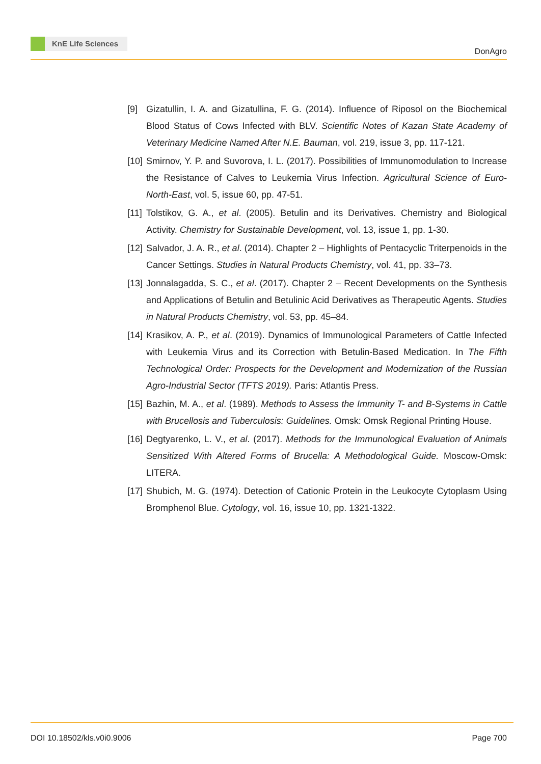KnE Life Sciences
DonAgro
[9] Gizatullin, I. A. and Gizatullina, F. G. (2014). Influence of Riposol on the Biochemical Blood Status of Cows Infected with BLV. Scientific Notes of Kazan State Academy of Veterinary Medicine Named After N.E. Bauman, vol. 219, issue 3, pp. 117-121.
[10]
Smirnov, Y. P. and Suvorova, I. L. (2017). Possibilities of Immunomodulation to Increase the Resistance of Calves to Leukemia Virus Infection. Agricultural Science of Euro-North-East, vol. 5, issue 60, pp. 47-51.
[11]
Tolstikov, G. A., et al. (2005). Betulin and its Derivatives. Chemistry and Biological Activity. Chemistry for Sustainable Development, vol. 13, issue 1, pp. 1-30.
[12]
Salvador, J. A. R., et al. (2014). Chapter 2 – Highlights of Pentacyclic Triterpenoids in the Cancer Settings. Studies in Natural Products Chemistry, vol. 41, pp. 33–73.
[13]
Jonnalagadda, S. C., et al. (2017). Chapter 2 – Recent Developments on the Synthesis and Applications of Betulin and Betulinic Acid Derivatives as Therapeutic Agents. Studies in Natural Products Chemistry, vol. 53, pp. 45–84.
[14]
Krasikov, A. P., et al. (2019). Dynamics of Immunological Parameters of Cattle Infected with Leukemia Virus and its Correction with Betulin-Based Medication. In The Fifth Technological Order: Prospects for the Development and Modernization of the Russian Agro-Industrial Sector (TFTS 2019). Paris: Atlantis Press.
[15]
Bazhin, M. A., et al. (1989). Methods to Assess the Immunity T- and B-Systems in Cattle with Brucellosis and Tuberculosis: Guidelines. Omsk: Omsk Regional Printing House.
[16]
Degtyarenko, L. V., et al. (2017). Methods for the Immunological Evaluation of Animals Sensitized With Altered Forms of Brucella: A Methodological Guide. Moscow-Omsk: LITERA.
[17]
Shubich, M. G. (1974). Detection of Cationic Protein in the Leukocyte Cytoplasm Using Bromphenol Blue. Cytology, vol. 16, issue 10, pp. 1321-1322.
DOI 10.18502/kls.v0i0.9006 Page 700